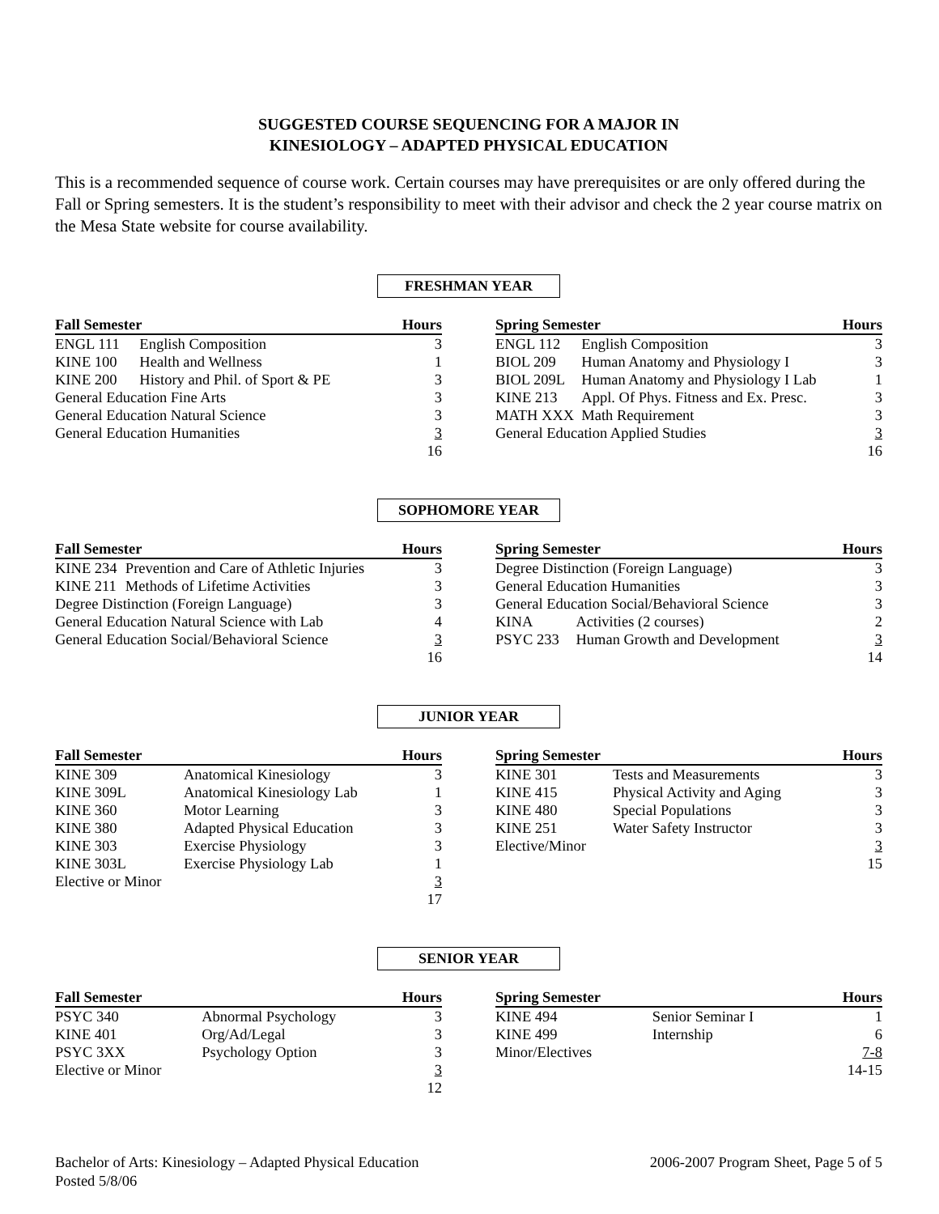SUGGESTED COURSE SEQUENCING FOR A MAJOR IN
KINESIOLOGY – ADAPTED PHYSICAL EDUCATION
This is a recommended sequence of course work. Certain courses may have prerequisites or are only offered during the Fall or Spring semesters. It is the student’s responsibility to meet with their advisor and check the 2 year course matrix on the Mesa State website for course availability.
FRESHMAN YEAR
| Fall Semester | | Hours |
| --- | --- | --- |
| ENGL 111 | English Composition | 3 |
| KINE 100 | Health and Wellness | 1 |
| KINE 200 | History and Phil. of Sport & PE | 3 |
| General Education Fine Arts | | 3 |
| General Education Natural Science | | 3 |
| General Education Humanities | | 3 |
| | | 16 |
| Spring Semester | | Hours |
| --- | --- | --- |
| ENGL 112 | English Composition | 3 |
| BIOL 209 | Human Anatomy and Physiology I | 3 |
| BIOL 209L | Human Anatomy and Physiology I Lab | 1 |
| KINE 213 | Appl. Of Phys. Fitness and Ex. Presc. | 3 |
| MATH XXX | Math Requirement | 3 |
| General Education Applied Studies | | 3 |
| | | 16 |
SOPHOMORE YEAR
| Fall Semester | | Hours |
| --- | --- | --- |
| KINE 234 | Prevention and Care of Athletic Injuries | 3 |
| KINE 211 | Methods of Lifetime Activities | 3 |
| Degree Distinction (Foreign Language) | | 3 |
| General Education Natural Science with Lab | | 4 |
| General Education Social/Behavioral Science | | 3 |
| | | 16 |
| Spring Semester | | Hours |
| --- | --- | --- |
| Degree Distinction (Foreign Language) | | 3 |
| General Education Humanities | | 3 |
| General Education Social/Behavioral Science | | 3 |
| KINA | Activities (2 courses) | 2 |
| PSYC 233 | Human Growth and Development | 3 |
| | | 14 |
JUNIOR YEAR
| Fall Semester | | Hours |
| --- | --- | --- |
| KINE 309 | Anatomical Kinesiology | 3 |
| KINE 309L | Anatomical Kinesiology Lab | 1 |
| KINE 360 | Motor Learning | 3 |
| KINE 380 | Adapted Physical Education | 3 |
| KINE 303 | Exercise Physiology | 3 |
| KINE 303L | Exercise Physiology Lab | 1 |
| Elective or Minor | | 3 |
| | | 17 |
| Spring Semester | | Hours |
| --- | --- | --- |
| KINE 301 | Tests and Measurements | 3 |
| KINE 415 | Physical Activity and Aging | 3 |
| KINE 480 | Special Populations | 3 |
| KINE 251 | Water Safety Instructor | 3 |
| Elective/Minor | | 3 |
| | | 15 |
SENIOR YEAR
| Fall Semester | | Hours |
| --- | --- | --- |
| PSYC 340 | Abnormal Psychology | 3 |
| KINE 401 | Org/Ad/Legal | 3 |
| PSYC 3XX | Psychology Option | 3 |
| Elective or Minor | | 3 |
| | | 12 |
| Spring Semester | | Hours |
| --- | --- | --- |
| KINE 494 | Senior Seminar I | 1 |
| KINE 499 | Internship | 6 |
| Minor/Electives | | 7-8 |
| | | 14-15 |
Bachelor of Arts: Kinesiology – Adapted Physical Education
Posted 5/8/06
2006-2007 Program Sheet, Page 5 of 5